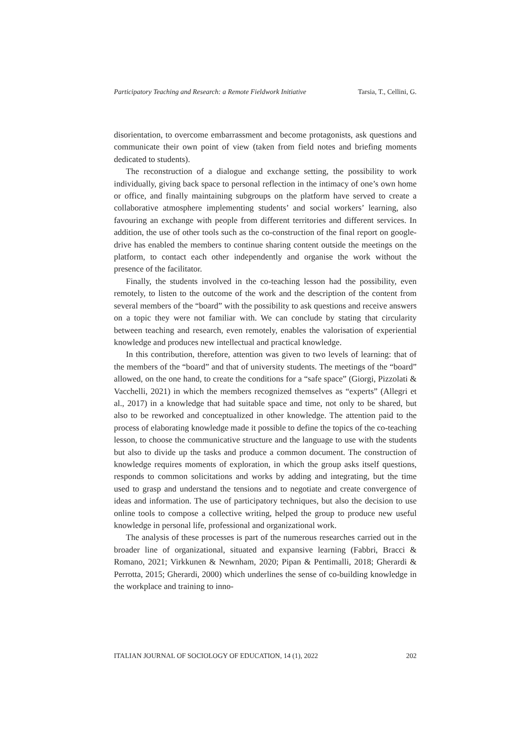Participatory Teaching and Research: a Remote Fieldwork Initiative Tarsia, T., Cellini, G.
disorientation, to overcome embarrassment and become protagonists, ask questions and communicate their own point of view (taken from field notes and briefing moments dedicated to students).
The reconstruction of a dialogue and exchange setting, the possibility to work individually, giving back space to personal reflection in the intimacy of one’s own home or office, and finally maintaining subgroups on the platform have served to create a collaborative atmosphere implementing students’ and social workers’ learning, also favouring an exchange with people from different territories and different services. In addition, the use of other tools such as the co-construction of the final report on google-drive has enabled the members to continue sharing content outside the meetings on the platform, to contact each other independently and organise the work without the presence of the facilitator.
Finally, the students involved in the co-teaching lesson had the possibility, even remotely, to listen to the outcome of the work and the description of the content from several members of the “board” with the possibility to ask questions and receive answers on a topic they were not familiar with. We can conclude by stating that circularity between teaching and research, even remotely, enables the valorisation of experiential knowledge and produces new intellectual and practical knowledge.
In this contribution, therefore, attention was given to two levels of learning: that of the members of the “board” and that of university students. The meetings of the “board” allowed, on the one hand, to create the conditions for a “safe space” (Giorgi, Pizzolati & Vacchelli, 2021) in which the members recognized themselves as “experts” (Allegri et al., 2017) in a knowledge that had suitable space and time, not only to be shared, but also to be reworked and conceptualized in other knowledge. The attention paid to the process of elaborating knowledge made it possible to define the topics of the co-teaching lesson, to choose the communicative structure and the language to use with the students but also to divide up the tasks and produce a common document. The construction of knowledge requires moments of exploration, in which the group asks itself questions, responds to common solicitations and works by adding and integrating, but the time used to grasp and understand the tensions and to negotiate and create convergence of ideas and information. The use of participatory techniques, but also the decision to use online tools to compose a collective writing, helped the group to produce new useful knowledge in personal life, professional and organizational work.
The analysis of these processes is part of the numerous researches carried out in the broader line of organizational, situated and expansive learning (Fabbri, Bracci & Romano, 2021; Virkkunen & Newnham, 2020; Pipan & Pentimalli, 2018; Gherardi & Perrotta, 2015; Gherardi, 2000) which underlines the sense of co-building knowledge in the workplace and training to inno-
ITALIAN JOURNAL OF SOCIOLOGY OF EDUCATION, 14 (1), 2022 202